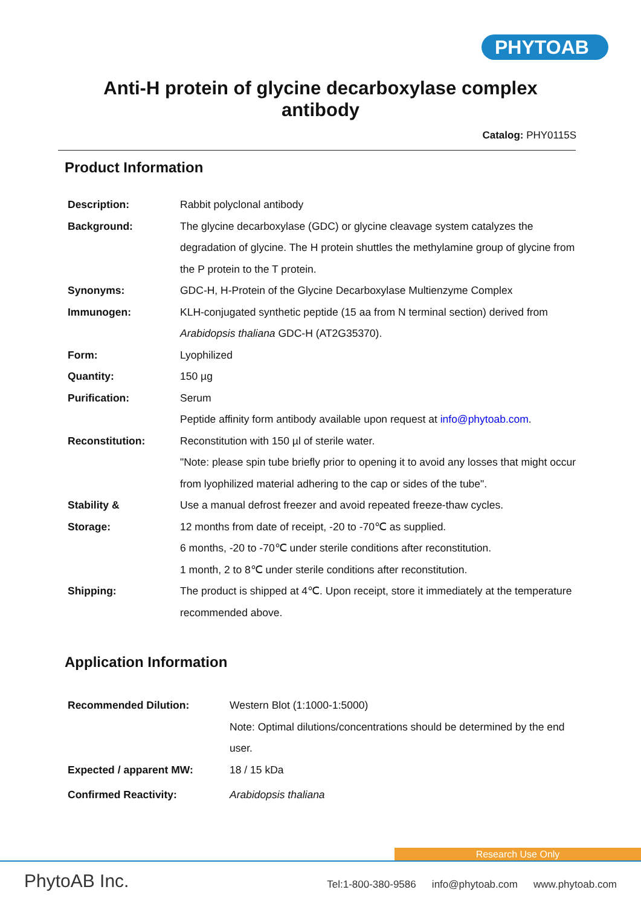PHYTOAB
Anti-H protein of glycine decarboxylase complex
antibody
Catalog: PHY0115S
Product Information
| Description: | Rabbit polyclonal antibody |
| Background: | The glycine decarboxylase (GDC) or glycine cleavage system catalyzes the degradation of glycine. The H protein shuttles the methylamine group of glycine from the P protein to the T protein. |
| Synonyms: | GDC-H, H-Protein of the Glycine Decarboxylase Multienzyme Complex |
| Immunogen: | KLH-conjugated synthetic peptide (15 aa from N terminal section) derived from Arabidopsis thaliana GDC-H (AT2G35370). |
| Form: | Lyophilized |
| Quantity: | 150 µg |
| Purification: | Serum Peptide affinity form antibody available upon request at info@phytoab.com . |
| Reconstitution: | Reconstitution with 150 µl of sterile water. "Note: please spin tube briefly prior to opening it to avoid any losses that might occur from lyophilized material adhering to the cap or sides of the tube". |
| Stability & Storage: | Use a manual defrost freezer and avoid repeated freeze-thaw cycles. 12 months from date of receipt, -20 to -70℃ as supplied. 6 months, -20 to -70℃ under sterile conditions after reconstitution. 1 month, 2 to 8℃ under sterile conditions after reconstitution. |
| Shipping: | The product is shipped at 4℃. Upon receipt, store it immediately at the temperature recommended above. |
Application Information
| Recommended Dilution: | Western Blot (1:1000-1:5000) Note: Optimal dilutions/concentrations should be determined by the end user. |
| Expected / apparent MW: | 18 / 15 kDa |
| Confirmed Reactivity: | Arabidopsis thaliana |
Research Use Only
PhytoAB Inc.
Tel:1-800-380-9586 info@phytoab.com www.phytoab.com